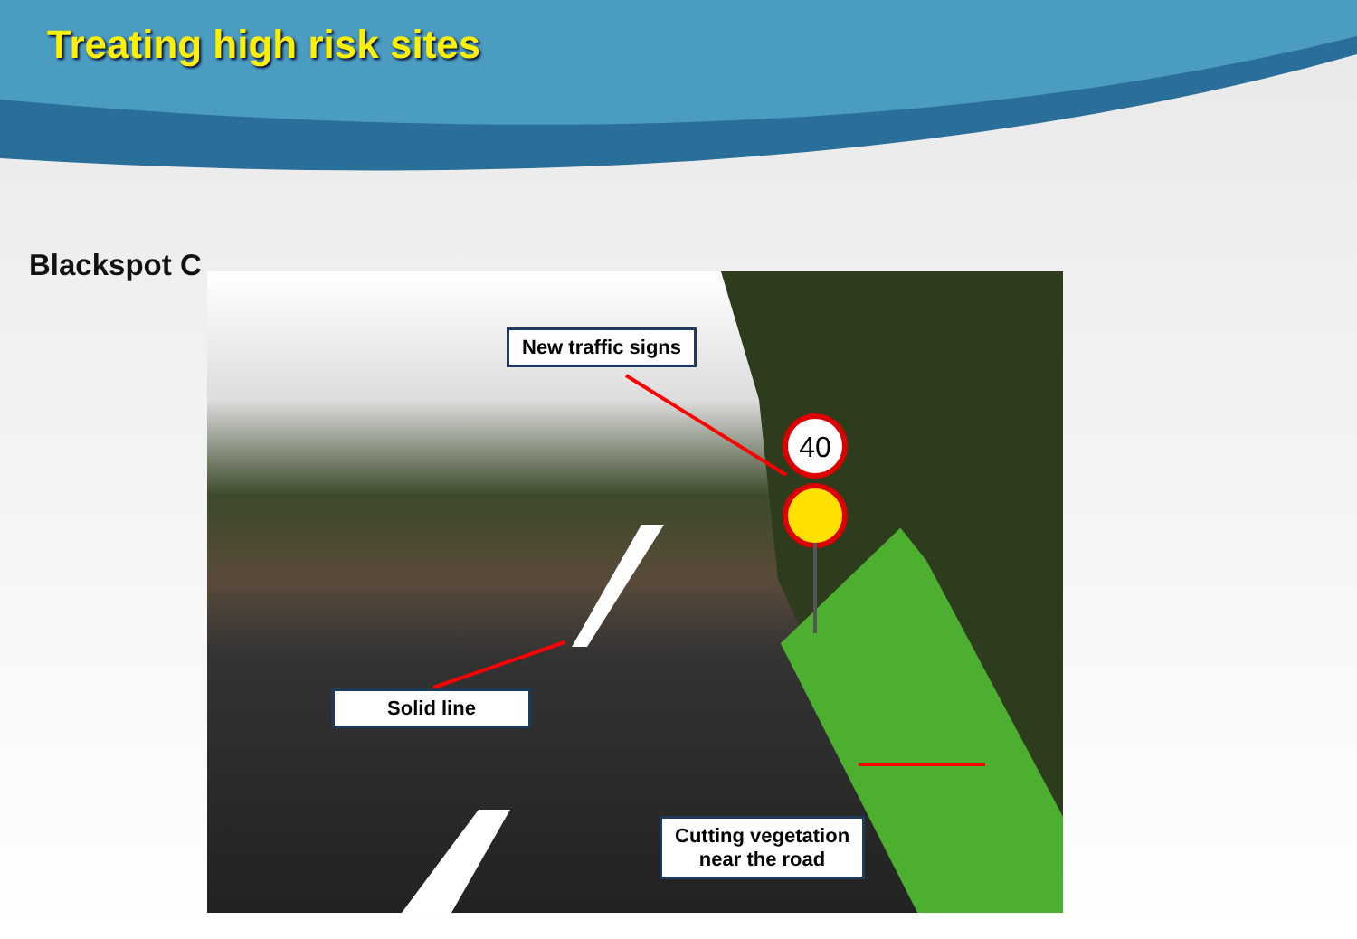Treating high risk sites
Blackspot C
40
New traffic signs
Solid line
Cutting vegetation
near the road